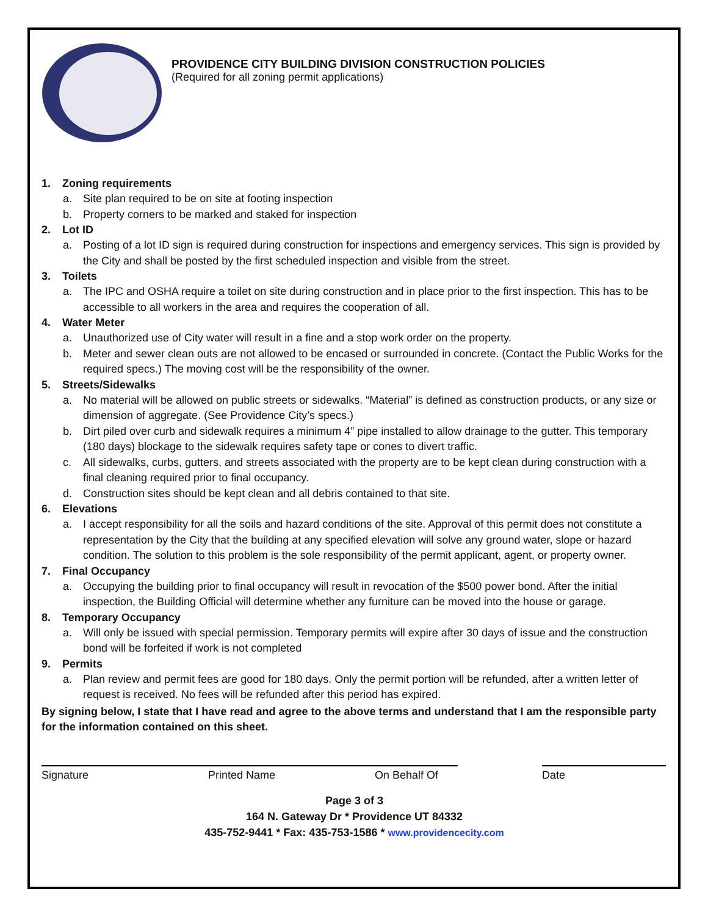PROVIDENCE CITY BUILDING DIVISION CONSTRUCTION POLICIES
(Required for all zoning permit applications)
1. Zoning requirements
a. Site plan required to be on site at footing inspection
b. Property corners to be marked and staked for inspection
2. Lot ID
a. Posting of a lot ID sign is required during construction for inspections and emergency services. This sign is provided by the City and shall be posted by the first scheduled inspection and visible from the street.
3. Toilets
a. The IPC and OSHA require a toilet on site during construction and in place prior to the first inspection. This has to be accessible to all workers in the area and requires the cooperation of all.
4. Water Meter
a. Unauthorized use of City water will result in a fine and a stop work order on the property.
b. Meter and sewer clean outs are not allowed to be encased or surrounded in concrete. (Contact the Public Works for the required specs.) The moving cost will be the responsibility of the owner.
5. Streets/Sidewalks
a. No material will be allowed on public streets or sidewalks. “Material” is defined as construction products, or any size or dimension of aggregate. (See Providence City’s specs.)
b. Dirt piled over curb and sidewalk requires a minimum 4” pipe installed to allow drainage to the gutter. This temporary (180 days) blockage to the sidewalk requires safety tape or cones to divert traffic.
c. All sidewalks, curbs, gutters, and streets associated with the property are to be kept clean during construction with a final cleaning required prior to final occupancy.
d. Construction sites should be kept clean and all debris contained to that site.
6. Elevations
a. I accept responsibility for all the soils and hazard conditions of the site. Approval of this permit does not constitute a representation by the City that the building at any specified elevation will solve any ground water, slope or hazard condition. The solution to this problem is the sole responsibility of the permit applicant, agent, or property owner.
7. Final Occupancy
a. Occupying the building prior to final occupancy will result in revocation of the $500 power bond. After the initial inspection, the Building Official will determine whether any furniture can be moved into the house or garage.
8. Temporary Occupancy
a. Will only be issued with special permission. Temporary permits will expire after 30 days of issue and the construction bond will be forfeited if work is not completed
9. Permits
a. Plan review and permit fees are good for 180 days. Only the permit portion will be refunded, after a written letter of request is received. No fees will be refunded after this period has expired.
By signing below, I state that I have read and agree to the above terms and understand that I am the responsible party for the information contained on this sheet.
Signature Printed Name On Behalf Of Date
Page 3 of 3
164 N. Gateway Dr * Providence UT 84332
435-752-9441 * Fax: 435-753-1586 * www.providencecity.com